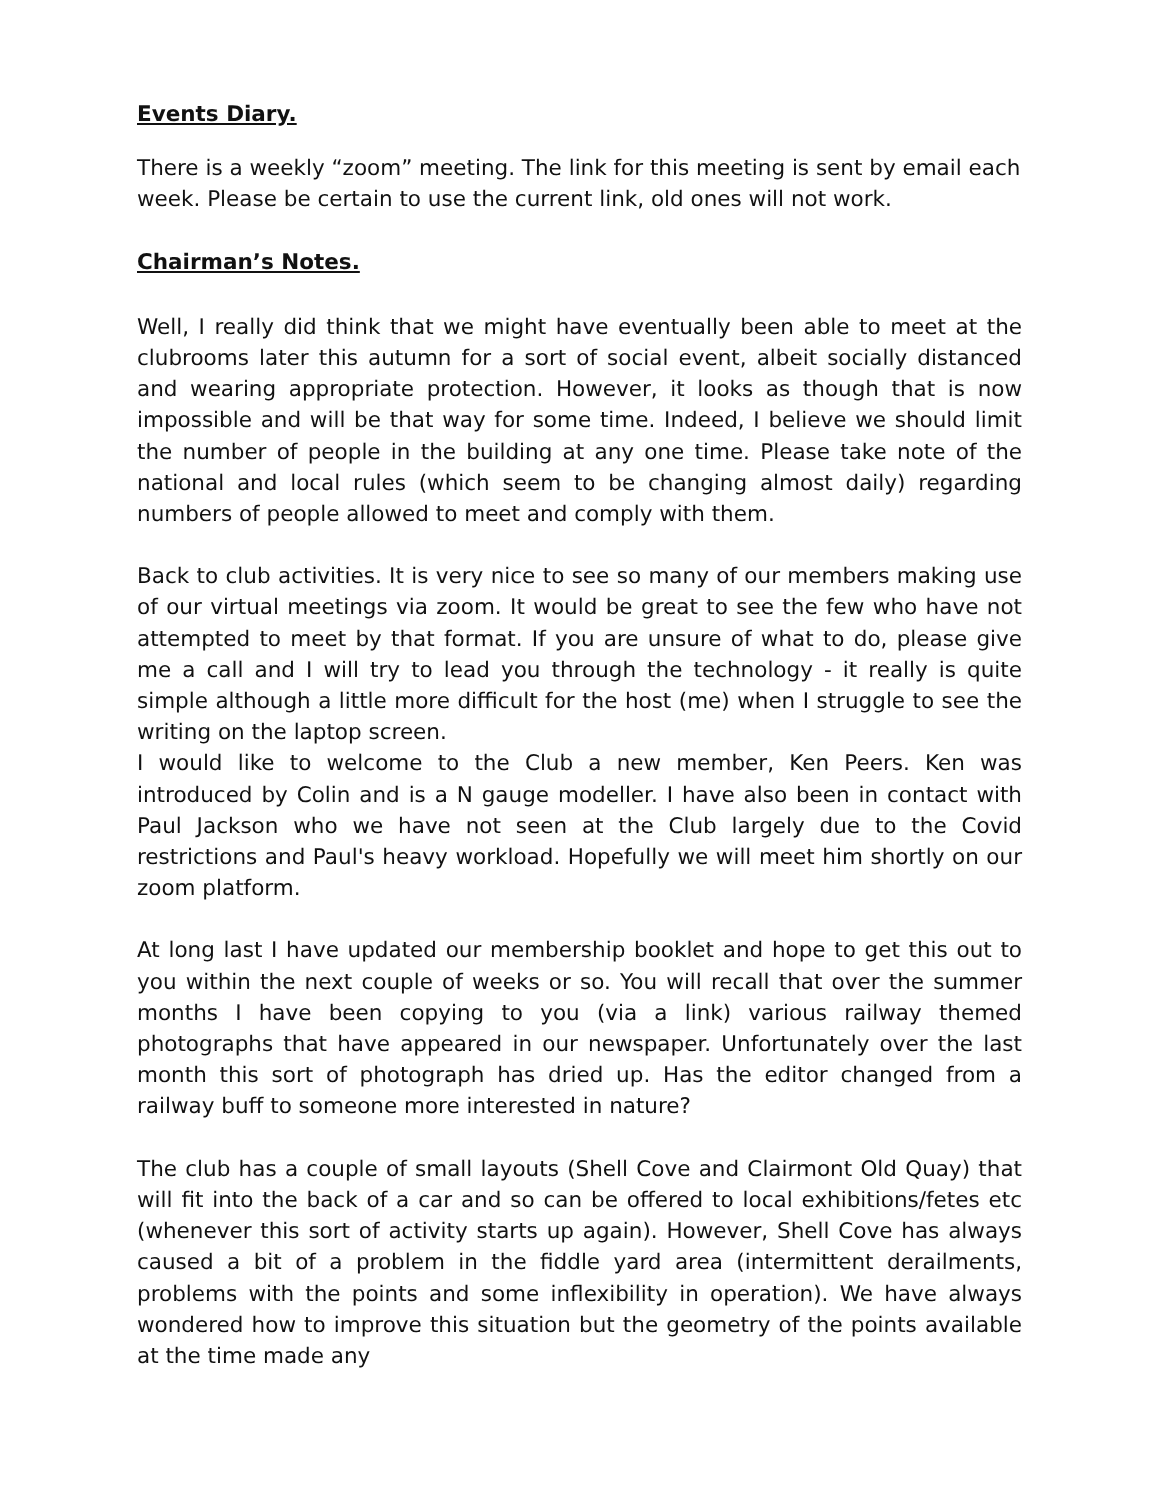Events Diary.
There is a weekly “zoom” meeting. The link for this meeting is sent by email each week. Please be certain to use the current link, old ones will not work.
Chairman’s Notes.
Well, I really did think that we might have eventually been able to meet at the clubrooms later this autumn for a sort of social event, albeit socially distanced and wearing appropriate protection. However, it looks as though that is now impossible and will be that way for some time. Indeed, I believe we should limit the number of people in the building at any one time. Please take note of the national and local rules (which seem to be changing almost daily) regarding numbers of people allowed to meet and comply with them.
Back to club activities. It is very nice to see so many of our members making use of our virtual meetings via zoom. It would be great to see the few who have not attempted to meet by that format. If you are unsure of what to do, please give me a call and I will try to lead you through the technology - it really is quite simple although a little more difficult for the host (me) when I struggle to see the writing on the laptop screen.
I would like to welcome to the Club a new member, Ken Peers. Ken was introduced by Colin and is a N gauge modeller. I have also been in contact with Paul Jackson who we have not seen at the Club largely due to the Covid restrictions and Paul's heavy workload. Hopefully we will meet him shortly on our zoom platform.
At long last I have updated our membership booklet and hope to get this out to you within the next couple of weeks or so. You will recall that over the summer months I have been copying to you (via a link) various railway themed photographs that have appeared in our newspaper. Unfortunately over the last month this sort of photograph has dried up. Has the editor changed from a railway buff to someone more interested in nature?
The club has a couple of small layouts (Shell Cove and Clairmont Old Quay) that will fit into the back of a car and so can be offered to local exhibitions/fetes etc (whenever this sort of activity starts up again). However, Shell Cove has always caused a bit of a problem in the fiddle yard area (intermittent derailments, problems with the points and some inflexibility in operation). We have always wondered how to improve this situation but the geometry of the points available at the time made any